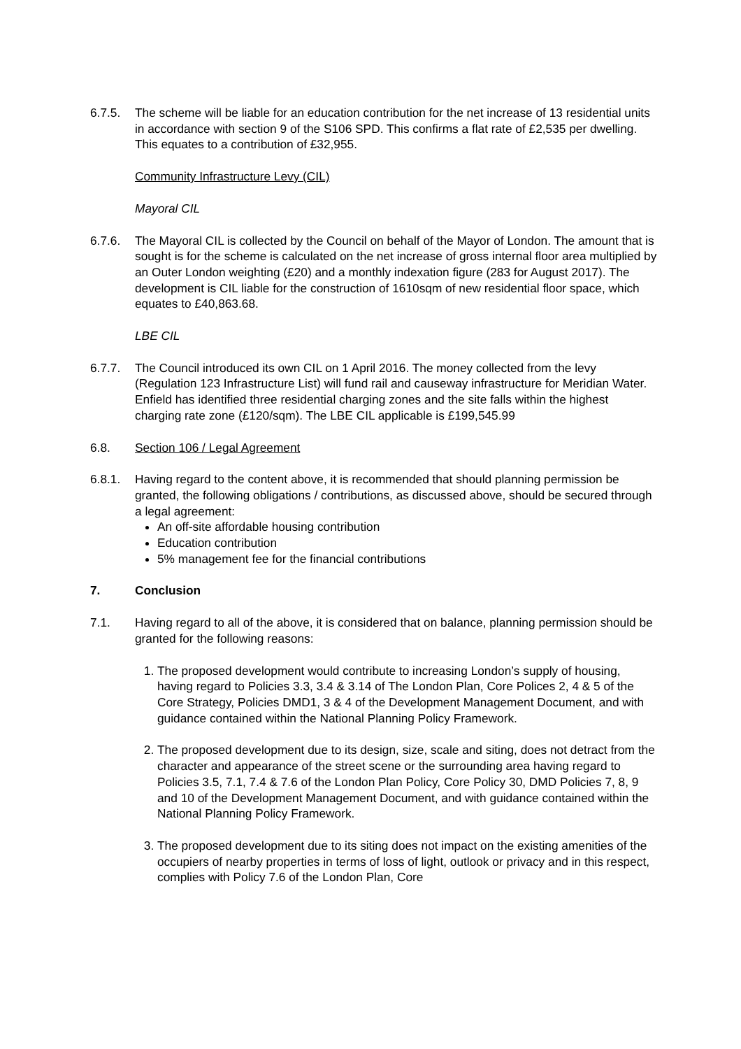6.7.5. The scheme will be liable for an education contribution for the net increase of 13 residential units in accordance with section 9 of the S106 SPD. This confirms a flat rate of £2,535 per dwelling. This equates to a contribution of £32,955.
Community Infrastructure Levy (CIL)
Mayoral CIL
6.7.6. The Mayoral CIL is collected by the Council on behalf of the Mayor of London. The amount that is sought is for the scheme is calculated on the net increase of gross internal floor area multiplied by an Outer London weighting (£20) and a monthly indexation figure (283 for August 2017). The development is CIL liable for the construction of 1610sqm of new residential floor space, which equates to £40,863.68.
LBE CIL
6.7.7. The Council introduced its own CIL on 1 April 2016. The money collected from the levy (Regulation 123 Infrastructure List) will fund rail and causeway infrastructure for Meridian Water. Enfield has identified three residential charging zones and the site falls within the highest charging rate zone (£120/sqm). The LBE CIL applicable is £199,545.99
6.8. Section 106 / Legal Agreement
6.8.1. Having regard to the content above, it is recommended that should planning permission be granted, the following obligations / contributions, as discussed above, should be secured through a legal agreement:
An off-site affordable housing contribution
Education contribution
5% management fee for the financial contributions
7. Conclusion
7.1. Having regard to all of the above, it is considered that on balance, planning permission should be granted for the following reasons:
1. The proposed development would contribute to increasing London’s supply of housing, having regard to Policies 3.3, 3.4 & 3.14 of The London Plan, Core Polices 2, 4 & 5 of the Core Strategy, Policies DMD1, 3 & 4 of the Development Management Document, and with guidance contained within the National Planning Policy Framework.
2. The proposed development due to its design, size, scale and siting, does not detract from the character and appearance of the street scene or the surrounding area having regard to Policies 3.5, 7.1, 7.4 & 7.6 of the London Plan Policy, Core Policy 30, DMD Policies 7, 8, 9 and 10 of the Development Management Document, and with guidance contained within the National Planning Policy Framework.
3. The proposed development due to its siting does not impact on the existing amenities of the occupiers of nearby properties in terms of loss of light, outlook or privacy and in this respect, complies with Policy 7.6 of the London Plan, Core